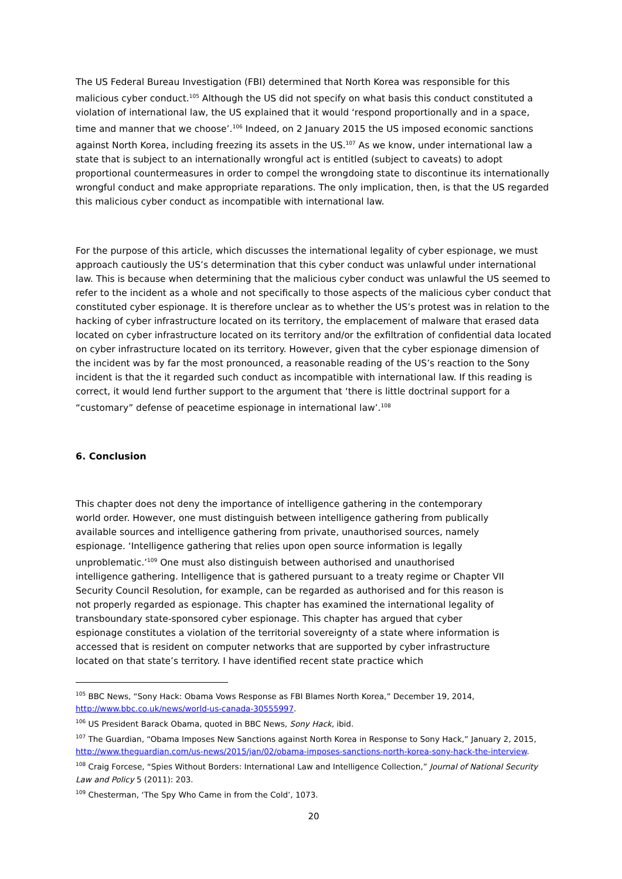The US Federal Bureau Investigation (FBI) determined that North Korea was responsible for this malicious cyber conduct.<sup>105</sup> Although the US did not specify on what basis this conduct constituted a violation of international law, the US explained that it would ‘respond proportionally and in a space, time and manner that we choose’.<sup>106</sup> Indeed, on 2 January 2015 the US imposed economic sanctions against North Korea, including freezing its assets in the US.<sup>107</sup> As we know, under international law a state that is subject to an internationally wrongful act is entitled (subject to caveats) to adopt proportional countermeasures in order to compel the wrongdoing state to discontinue its internationally wrongful conduct and make appropriate reparations. The only implication, then, is that the US regarded this malicious cyber conduct as incompatible with international law.
For the purpose of this article, which discusses the international legality of cyber espionage, we must approach cautiously the US’s determination that this cyber conduct was unlawful under international law. This is because when determining that the malicious cyber conduct was unlawful the US seemed to refer to the incident as a whole and not specifically to those aspects of the malicious cyber conduct that constituted cyber espionage. It is therefore unclear as to whether the US’s protest was in relation to the hacking of cyber infrastructure located on its territory, the emplacement of malware that erased data located on cyber infrastructure located on its territory and/or the exfiltration of confidential data located on cyber infrastructure located on its territory. However, given that the cyber espionage dimension of the incident was by far the most pronounced, a reasonable reading of the US’s reaction to the Sony incident is that the it regarded such conduct as incompatible with international law. If this reading is correct, it would lend further support to the argument that ‘there is little doctrinal support for a “customary” defense of peacetime espionage in international law’.<sup>108</sup>
6. Conclusion
This chapter does not deny the importance of intelligence gathering in the contemporary world order. However, one must distinguish between intelligence gathering from publically available sources and intelligence gathering from private, unauthorised sources, namely espionage. ‘Intelligence gathering that relies upon open source information is legally unproblematic.’<sup>109</sup> One must also distinguish between authorised and unauthorised intelligence gathering. Intelligence that is gathered pursuant to a treaty regime or Chapter VII Security Council Resolution, for example, can be regarded as authorised and for this reason is not properly regarded as espionage. This chapter has examined the international legality of transboundary state-sponsored cyber espionage. This chapter has argued that cyber espionage constitutes a violation of the territorial sovereignty of a state where information is accessed that is resident on computer networks that are supported by cyber infrastructure located on that state’s territory. I have identified recent state practice which
<sup>105</sup> BBC News, “Sony Hack: Obama Vows Response as FBI Blames North Korea,” December 19, 2014, http://www.bbc.co.uk/news/world-us-canada-30555997.
<sup>106</sup> US President Barack Obama, quoted in BBC News, Sony Hack, ibid.
<sup>107</sup> The Guardian, “Obama Imposes New Sanctions against North Korea in Response to Sony Hack,” January 2, 2015, http://www.theguardian.com/us-news/2015/jan/02/obama-imposes-sanctions-north-korea-sony-hack-the-interview.
<sup>108</sup> Craig Forcese, “Spies Without Borders: International Law and Intelligence Collection,” Journal of National Security Law and Policy 5 (2011): 203.
<sup>109</sup> Chesterman, ‘The Spy Who Came in from the Cold’, 1073.
20